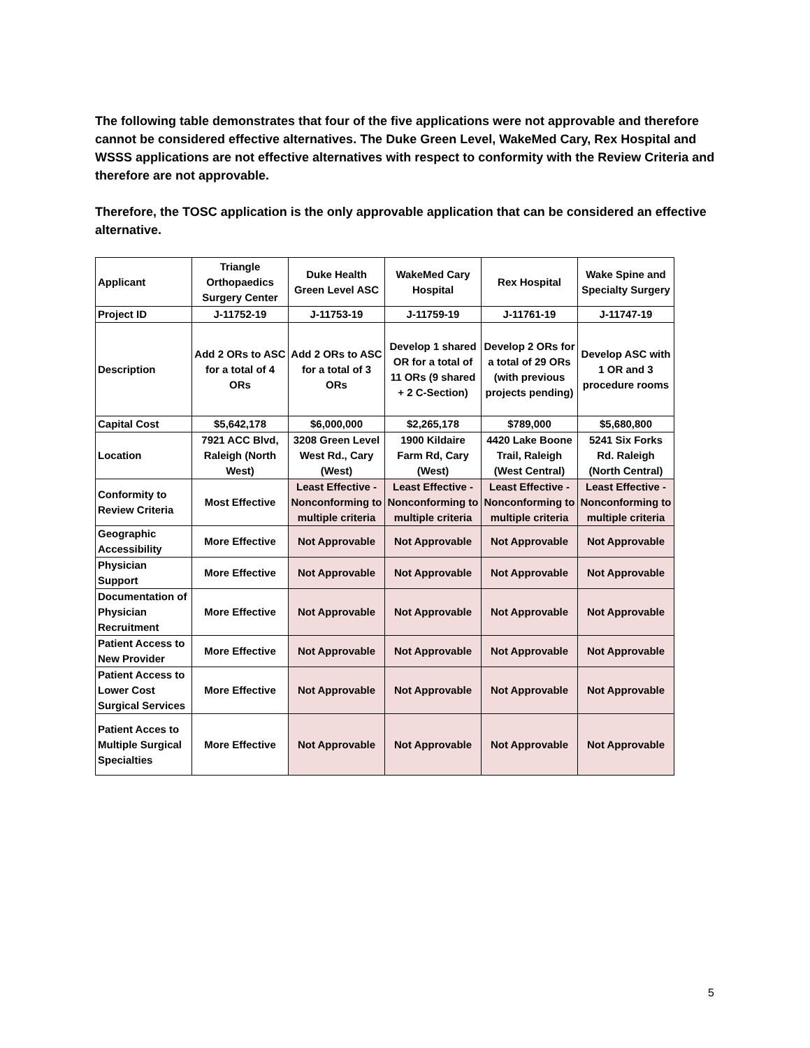The following table demonstrates that four of the five applications were not approvable and therefore cannot be considered effective alternatives. The Duke Green Level, WakeMed Cary, Rex Hospital and WSSS applications are not effective alternatives with respect to conformity with the Review Criteria and therefore are not approvable.
Therefore, the TOSC application is the only approvable application that can be considered an effective alternative.
| Applicant | Triangle Orthopaedics Surgery Center | Duke Health Green Level ASC | WakeMed Cary Hospital | Rex Hospital | Wake Spine and Specialty Surgery |
| Project ID | J-11752-19 | J-11753-19 | J-11759-19 | J-11761-19 | J-11747-19 |
| Description | Add 2 ORs to ASC for a total of 4 ORs | Add 2 ORs to ASC for a total of 3 ORs | Develop 1 shared OR for a total of 11 ORs (9 shared + 2 C-Section) | Develop 2 ORs for a total of 29 ORs (with previous projects pending) | Develop ASC with 1 OR and 3 procedure rooms |
| Capital Cost | $5,642,178 | $6,000,000 | $2,265,178 | $789,000 | $5,680,800 |
| Location | 7921 ACC Blvd, Raleigh (North West) | 3208 Green Level West Rd., Cary (West) | 1900 Kildaire Farm Rd, Cary (West) | 4420 Lake Boone Trail, Raleigh (West Central) | 5241 Six Forks Rd. Raleigh (North Central) |
| Conformity to Review Criteria | Most Effective | Least Effective - Nonconforming to multiple criteria | Least Effective - Nonconforming to multiple criteria | Least Effective - Nonconforming to multiple criteria | Least Effective - Nonconforming to multiple criteria |
| Geographic Accessibility | More Effective | Not Approvable | Not Approvable | Not Approvable | Not Approvable |
| Physician Support | More Effective | Not Approvable | Not Approvable | Not Approvable | Not Approvable |
| Documentation of Physician Recruitment | More Effective | Not Approvable | Not Approvable | Not Approvable | Not Approvable |
| Patient Access to New Provider | More Effective | Not Approvable | Not Approvable | Not Approvable | Not Approvable |
| Patient Access to Lower Cost Surgical Services | More Effective | Not Approvable | Not Approvable | Not Approvable | Not Approvable |
| Patient Acces to Multiple Surgical Specialties | More Effective | Not Approvable | Not Approvable | Not Approvable | Not Approvable |
5